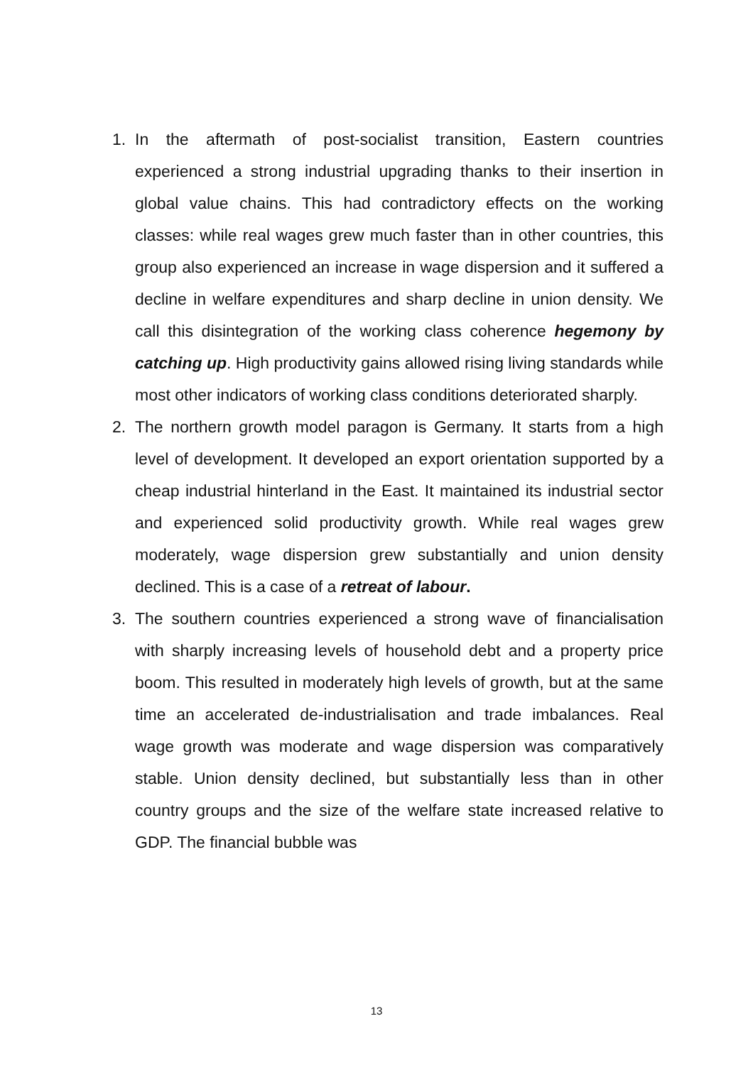1. In the aftermath of post-socialist transition, Eastern countries experienced a strong industrial upgrading thanks to their insertion in global value chains. This had contradictory effects on the working classes: while real wages grew much faster than in other countries, this group also experienced an increase in wage dispersion and it suffered a decline in welfare expenditures and sharp decline in union density. We call this disintegration of the working class coherence hegemony by catching up. High productivity gains allowed rising living standards while most other indicators of working class conditions deteriorated sharply.
2. The northern growth model paragon is Germany. It starts from a high level of development. It developed an export orientation supported by a cheap industrial hinterland in the East. It maintained its industrial sector and experienced solid productivity growth. While real wages grew moderately, wage dispersion grew substantially and union density declined. This is a case of a retreat of labour.
3. The southern countries experienced a strong wave of financialisation with sharply increasing levels of household debt and a property price boom. This resulted in moderately high levels of growth, but at the same time an accelerated de-industrialisation and trade imbalances. Real wage growth was moderate and wage dispersion was comparatively stable. Union density declined, but substantially less than in other country groups and the size of the welfare state increased relative to GDP. The financial bubble was
13